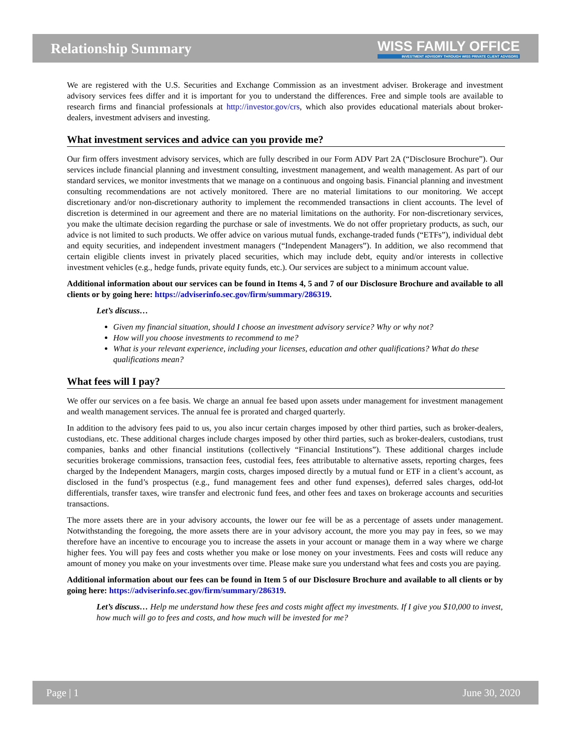Relationship Summary
WISS FAMILY OFFICE
INVESTMENT ADVISORY THROUGH WISS PRIVATE CLIENT ADVISORS
We are registered with the U.S. Securities and Exchange Commission as an investment adviser. Brokerage and investment advisory services fees differ and it is important for you to understand the differences. Free and simple tools are available to research firms and financial professionals at http://investor.gov/crs, which also provides educational materials about broker-dealers, investment advisers and investing.
What investment services and advice can you provide me?
Our firm offers investment advisory services, which are fully described in our Form ADV Part 2A (“Disclosure Brochure”). Our services include financial planning and investment consulting, investment management, and wealth management. As part of our standard services, we monitor investments that we manage on a continuous and ongoing basis. Financial planning and investment consulting recommendations are not actively monitored. There are no material limitations to our monitoring. We accept discretionary and/or non-discretionary authority to implement the recommended transactions in client accounts. The level of discretion is determined in our agreement and there are no material limitations on the authority. For non-discretionary services, you make the ultimate decision regarding the purchase or sale of investments. We do not offer proprietary products, as such, our advice is not limited to such products. We offer advice on various mutual funds, exchange-traded funds (“ETFs”), individual debt and equity securities, and independent investment managers (“Independent Managers”). In addition, we also recommend that certain eligible clients invest in privately placed securities, which may include debt, equity and/or interests in collective investment vehicles (e.g., hedge funds, private equity funds, etc.). Our services are subject to a minimum account value.
Additional information about our services can be found in Items 4, 5 and 7 of our Disclosure Brochure and available to all clients or by going here: https://adviserinfo.sec.gov/firm/summary/286319.
Let’s discuss…
Given my financial situation, should I choose an investment advisory service? Why or why not?
How will you choose investments to recommend to me?
What is your relevant experience, including your licenses, education and other qualifications? What do these qualifications mean?
What fees will I pay?
We offer our services on a fee basis. We charge an annual fee based upon assets under management for investment management and wealth management services. The annual fee is prorated and charged quarterly.
In addition to the advisory fees paid to us, you also incur certain charges imposed by other third parties, such as broker-dealers, custodians, etc. These additional charges include charges imposed by other third parties, such as broker-dealers, custodians, trust companies, banks and other financial institutions (collectively “Financial Institutions”). These additional charges include securities brokerage commissions, transaction fees, custodial fees, fees attributable to alternative assets, reporting charges, fees charged by the Independent Managers, margin costs, charges imposed directly by a mutual fund or ETF in a client’s account, as disclosed in the fund’s prospectus (e.g., fund management fees and other fund expenses), deferred sales charges, odd-lot differentials, transfer taxes, wire transfer and electronic fund fees, and other fees and taxes on brokerage accounts and securities transactions.
The more assets there are in your advisory accounts, the lower our fee will be as a percentage of assets under management. Notwithstanding the foregoing, the more assets there are in your advisory account, the more you may pay in fees, so we may therefore have an incentive to encourage you to increase the assets in your account or manage them in a way where we charge higher fees. You will pay fees and costs whether you make or lose money on your investments. Fees and costs will reduce any amount of money you make on your investments over time. Please make sure you understand what fees and costs you are paying.
Additional information about our fees can be found in Item 5 of our Disclosure Brochure and available to all clients or by going here: https://adviserinfo.sec.gov/firm/summary/286319.
Let’s discuss… Help me understand how these fees and costs might affect my investments. If I give you $10,000 to invest, how much will go to fees and costs, and how much will be invested for me?
Page | 1 June 30, 2020